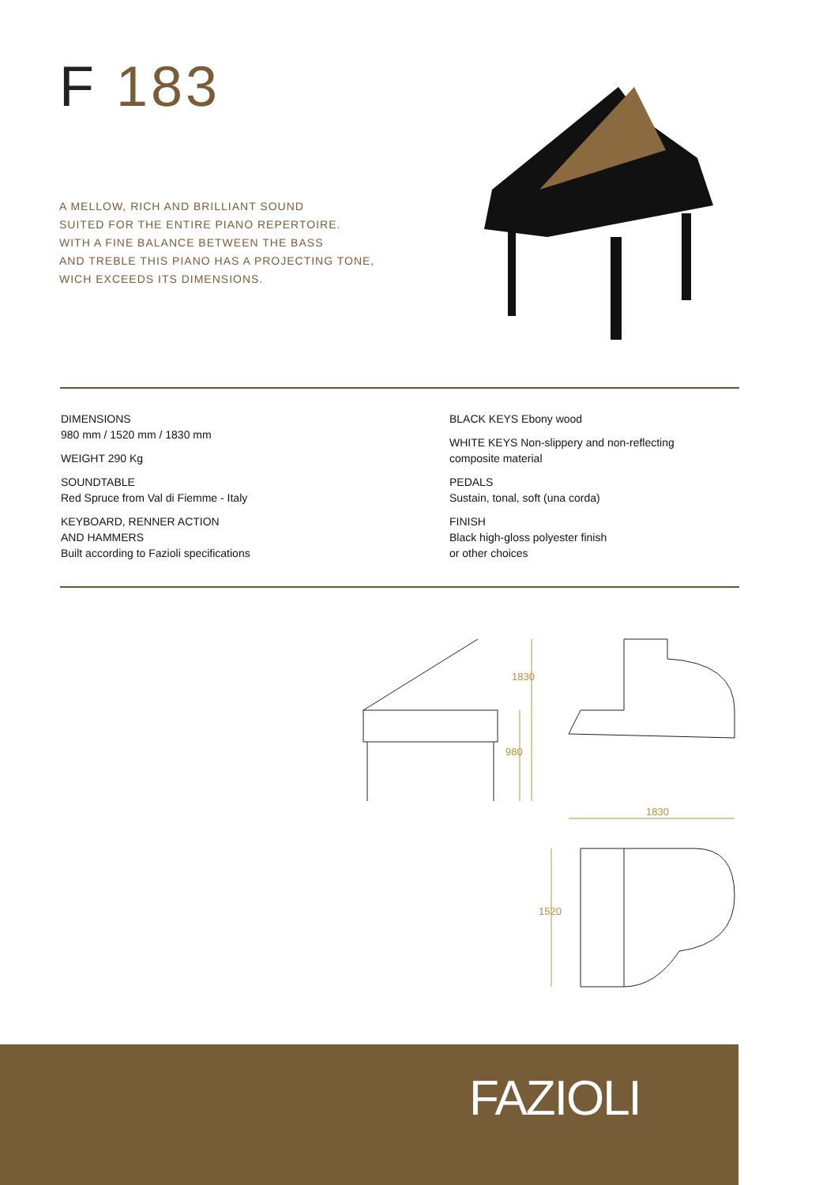F 183
A MELLOW, RICH AND BRILLIANT SOUND
SUITED FOR THE ENTIRE PIANO REPERTOIRE.
WITH A FINE BALANCE BETWEEN THE BASS
AND TREBLE THIS PIANO HAS A PROJECTING TONE,
WICH EXCEEDS ITS DIMENSIONS.
DIMENSIONS
980 mm / 1520 mm / 1830 mm
WEIGHT 290 Kg
SOUNDTABLE
Red Spruce from Val di Fiemme - Italy
KEYBOARD, RENNER ACTION
AND HAMMERS
Built according to Fazioli specifications
BLACK KEYS Ebony wood
WHITE KEYS Non-slippery and non-reflecting
composite material
PEDALS
Sustain, tonal, soft (una corda)
FINISH
Black high-gloss polyester finish
or other choices
1830
980
1830
1520
FAZIOLI